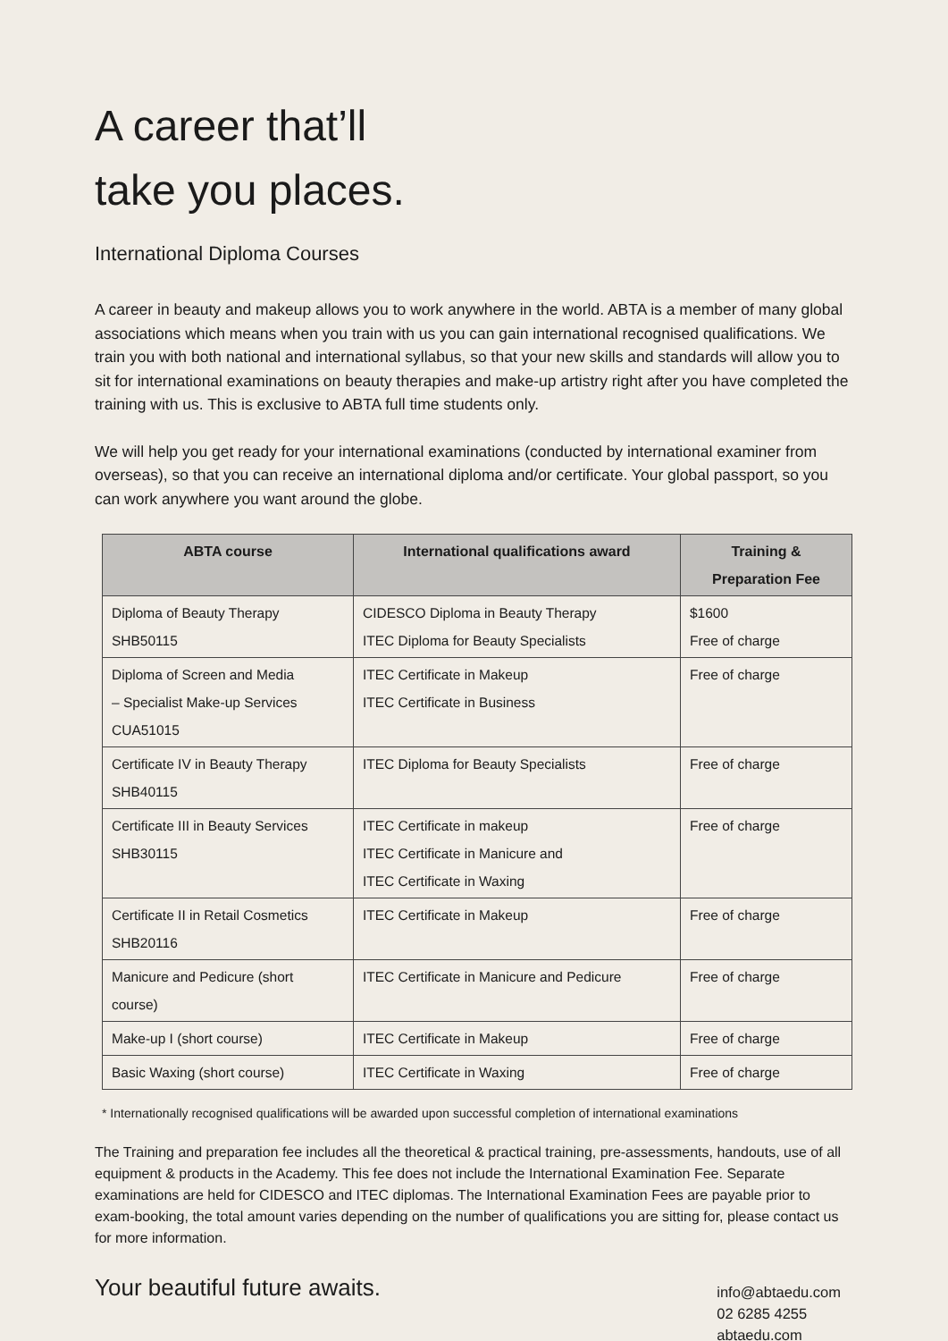A career that’ll
take you places.
International Diploma Courses
A career in beauty and makeup allows you to work anywhere in the world. ABTA is a member of many global associations which means when you train with us you can gain international recognised qualifications. We train you with both national and international syllabus, so that your new skills and standards will allow you to sit for international examinations on beauty therapies and make-up artistry right after you have completed the training with us. This is exclusive to ABTA full time students only.
We will help you get ready for your international examinations (conducted by international examiner from overseas), so that you can receive an international diploma and/or certificate. Your global passport, so you can work anywhere you want around the globe.
| ABTA course | International qualifications award | Training & Preparation Fee |
| --- | --- | --- |
| Diploma of Beauty Therapy SHB50115 | CIDESCO Diploma in Beauty Therapy ITEC Diploma for Beauty Specialists | $1600 Free of charge |
| Diploma of Screen and Media – Specialist Make-up Services CUA51015 | ITEC Certificate in Makeup ITEC Certificate in Business | Free of charge |
| Certificate IV in Beauty Therapy SHB40115 | ITEC Diploma for Beauty Specialists | Free of charge |
| Certificate III in Beauty Services SHB30115 | ITEC Certificate in makeup ITEC Certificate in Manicure and ITEC Certificate in Waxing | Free of charge |
| Certificate II in Retail Cosmetics SHB20116 | ITEC Certificate in Makeup | Free of charge |
| Manicure and Pedicure (short course) | ITEC Certificate in Manicure and Pedicure | Free of charge |
| Make-up I (short course) | ITEC Certificate in Makeup | Free of charge |
| Basic Waxing (short course) | ITEC Certificate in Waxing | Free of charge |
* Internationally recognised qualifications will be awarded upon successful completion of international examinations
The Training and preparation fee includes all the theoretical & practical training, pre-assessments, handouts, use of all equipment & products in the Academy. This fee does not include the International Examination Fee. Separate examinations are held for CIDESCO and ITEC diplomas. The International Examination Fees are payable prior to exam-booking, the total amount varies depending on the number of qualifications you are sitting for, please contact us for more information.
Your beautiful future awaits.
info@abtaedu.com
02 6285 4255
abtaedu.com